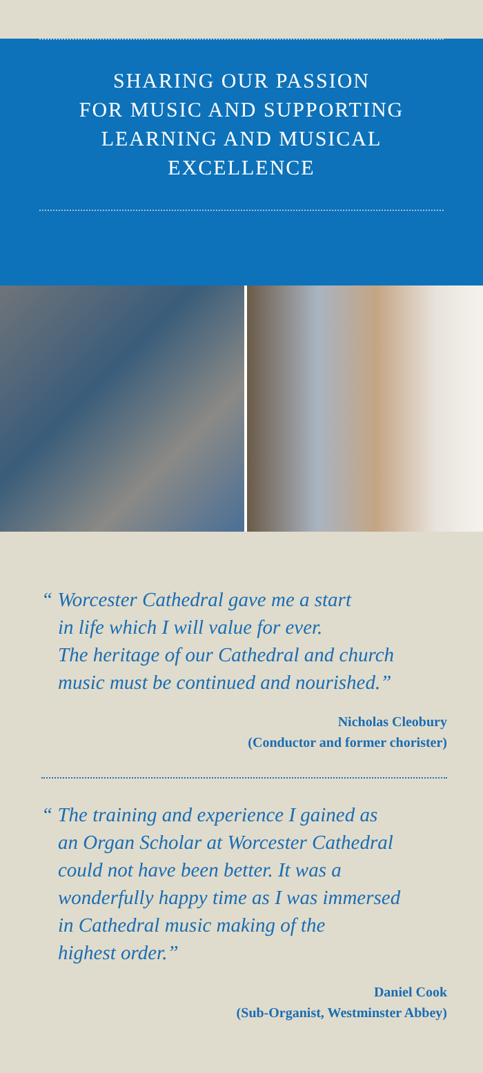SHARING OUR PASSION
FOR MUSIC AND SUPPORTING
LEARNING AND MUSICAL
EXCELLENCE
“ Worcester Cathedral gave me a start
in life which I will value for ever.
The heritage of our Cathedral and church
music must be continued and nourished.”
Nicholas Cleobury
(Conductor and former chorister)
“ The training and experience I gained as
an Organ Scholar at Worcester Cathedral
could not have been better. It was a
wonderfully happy time as I was immersed
in Cathedral music making of the
highest order.”
Daniel Cook
(Sub-Organist, Westminster Abbey)